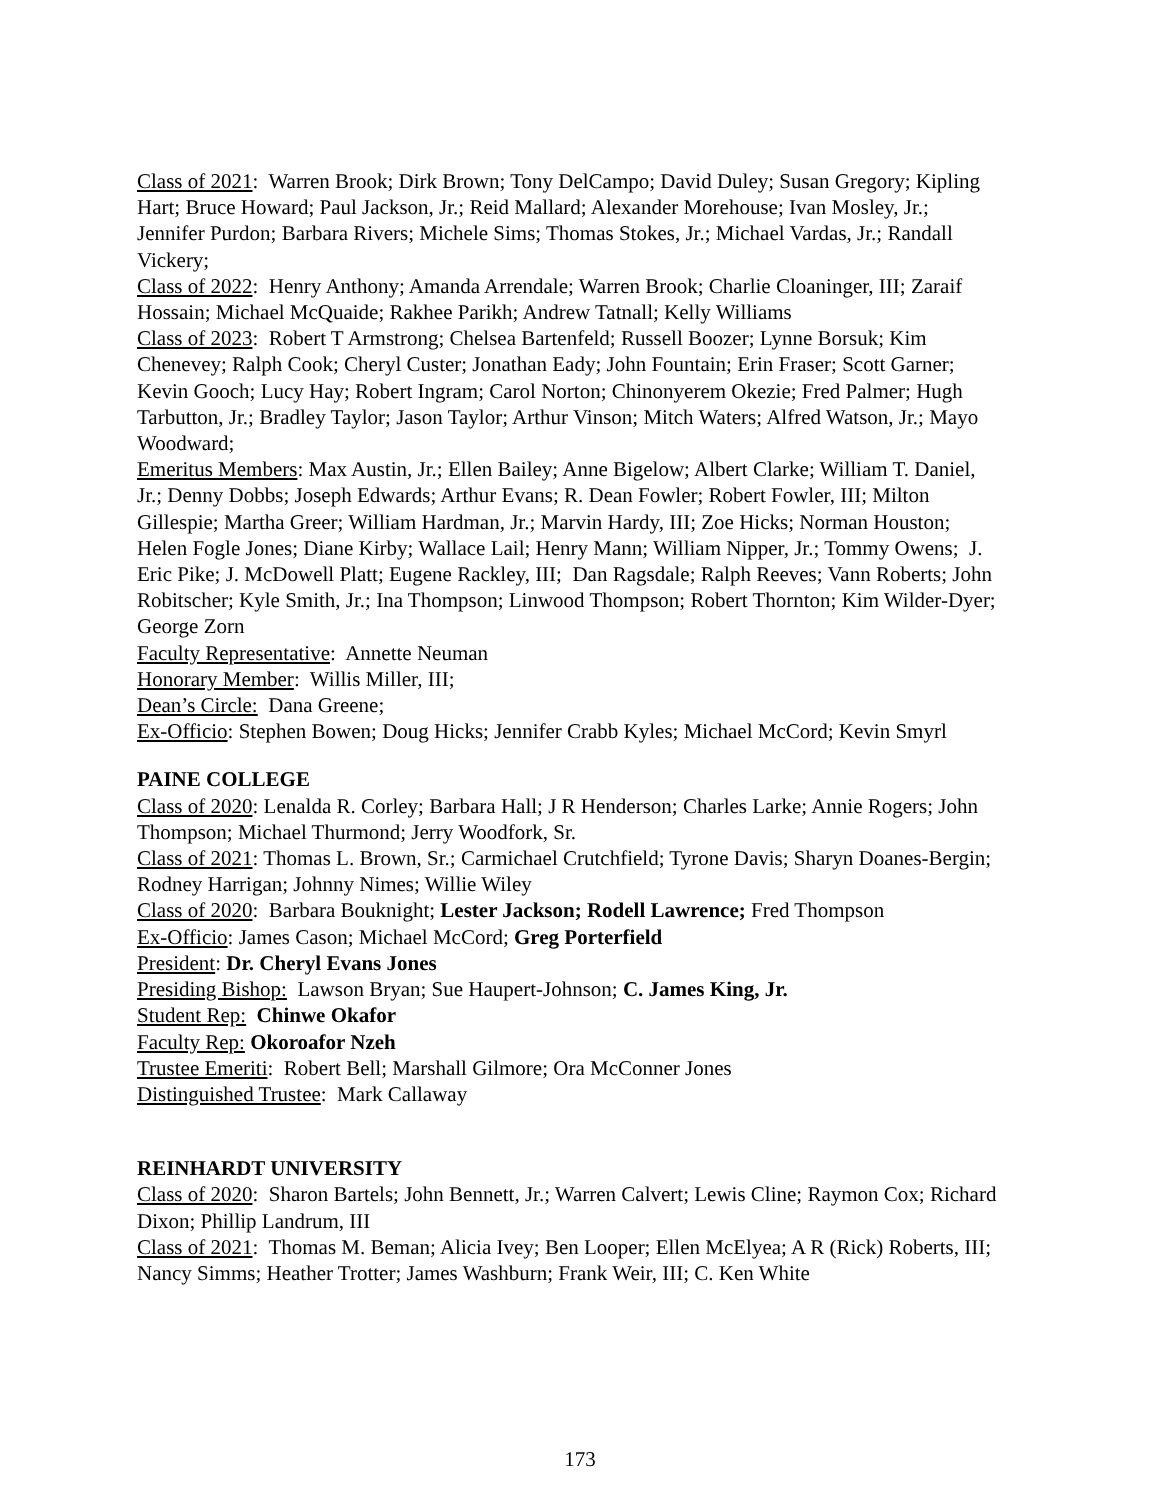Class of 2021: Warren Brook; Dirk Brown; Tony DelCampo; David Duley; Susan Gregory; Kipling Hart; Bruce Howard; Paul Jackson, Jr.; Reid Mallard; Alexander Morehouse; Ivan Mosley, Jr.; Jennifer Purdon; Barbara Rivers; Michele Sims; Thomas Stokes, Jr.; Michael Vardas, Jr.; Randall Vickery;
Class of 2022: Henry Anthony; Amanda Arrendale; Warren Brook; Charlie Cloaninger, III; Zaraif Hossain; Michael McQuaide; Rakhee Parikh; Andrew Tatnall; Kelly Williams
Class of 2023: Robert T Armstrong; Chelsea Bartenfeld; Russell Boozer; Lynne Borsuk; Kim Chenevey; Ralph Cook; Cheryl Custer; Jonathan Eady; John Fountain; Erin Fraser; Scott Garner; Kevin Gooch; Lucy Hay; Robert Ingram; Carol Norton; Chinonyerem Okezie; Fred Palmer; Hugh Tarbutton, Jr.; Bradley Taylor; Jason Taylor; Arthur Vinson; Mitch Waters; Alfred Watson, Jr.; Mayo Woodward;
Emeritus Members: Max Austin, Jr.; Ellen Bailey; Anne Bigelow; Albert Clarke; William T. Daniel, Jr.; Denny Dobbs; Joseph Edwards; Arthur Evans; R. Dean Fowler; Robert Fowler, III; Milton Gillespie; Martha Greer; William Hardman, Jr.; Marvin Hardy, III; Zoe Hicks; Norman Houston; Helen Fogle Jones; Diane Kirby; Wallace Lail; Henry Mann; William Nipper, Jr.; Tommy Owens; J. Eric Pike; J. McDowell Platt; Eugene Rackley, III; Dan Ragsdale; Ralph Reeves; Vann Roberts; John Robitscher; Kyle Smith, Jr.; Ina Thompson; Linwood Thompson; Robert Thornton; Kim Wilder-Dyer; George Zorn
Faculty Representative: Annette Neuman
Honorary Member: Willis Miller, III;
Dean’s Circle: Dana Greene;
Ex-Officio: Stephen Bowen; Doug Hicks; Jennifer Crabb Kyles; Michael McCord; Kevin Smyrl
PAINE COLLEGE
Class of 2020: Lenalda R. Corley; Barbara Hall; J R Henderson; Charles Larke; Annie Rogers; John Thompson; Michael Thurmond; Jerry Woodfork, Sr.
Class of 2021: Thomas L. Brown, Sr.; Carmichael Crutchfield; Tyrone Davis; Sharyn Doanes-Bergin; Rodney Harrigan; Johnny Nimes; Willie Wiley
Class of 2020: Barbara Bouknight; Lester Jackson; Rodell Lawrence; Fred Thompson
Ex-Officio: James Cason; Michael McCord; Greg Porterfield
President: Dr. Cheryl Evans Jones
Presiding Bishop: Lawson Bryan; Sue Haupert-Johnson; C. James King, Jr.
Student Rep: Chinwe Okafor
Faculty Rep: Okoroafor Nzeh
Trustee Emeriti: Robert Bell; Marshall Gilmore; Ora McConner Jones
Distinguished Trustee: Mark Callaway
REINHARDT UNIVERSITY
Class of 2020: Sharon Bartels; John Bennett, Jr.; Warren Calvert; Lewis Cline; Raymon Cox; Richard Dixon; Phillip Landrum, III
Class of 2021: Thomas M. Beman; Alicia Ivey; Ben Looper; Ellen McElyea; A R (Rick) Roberts, III; Nancy Simms; Heather Trotter; James Washburn; Frank Weir, III; C. Ken White
173